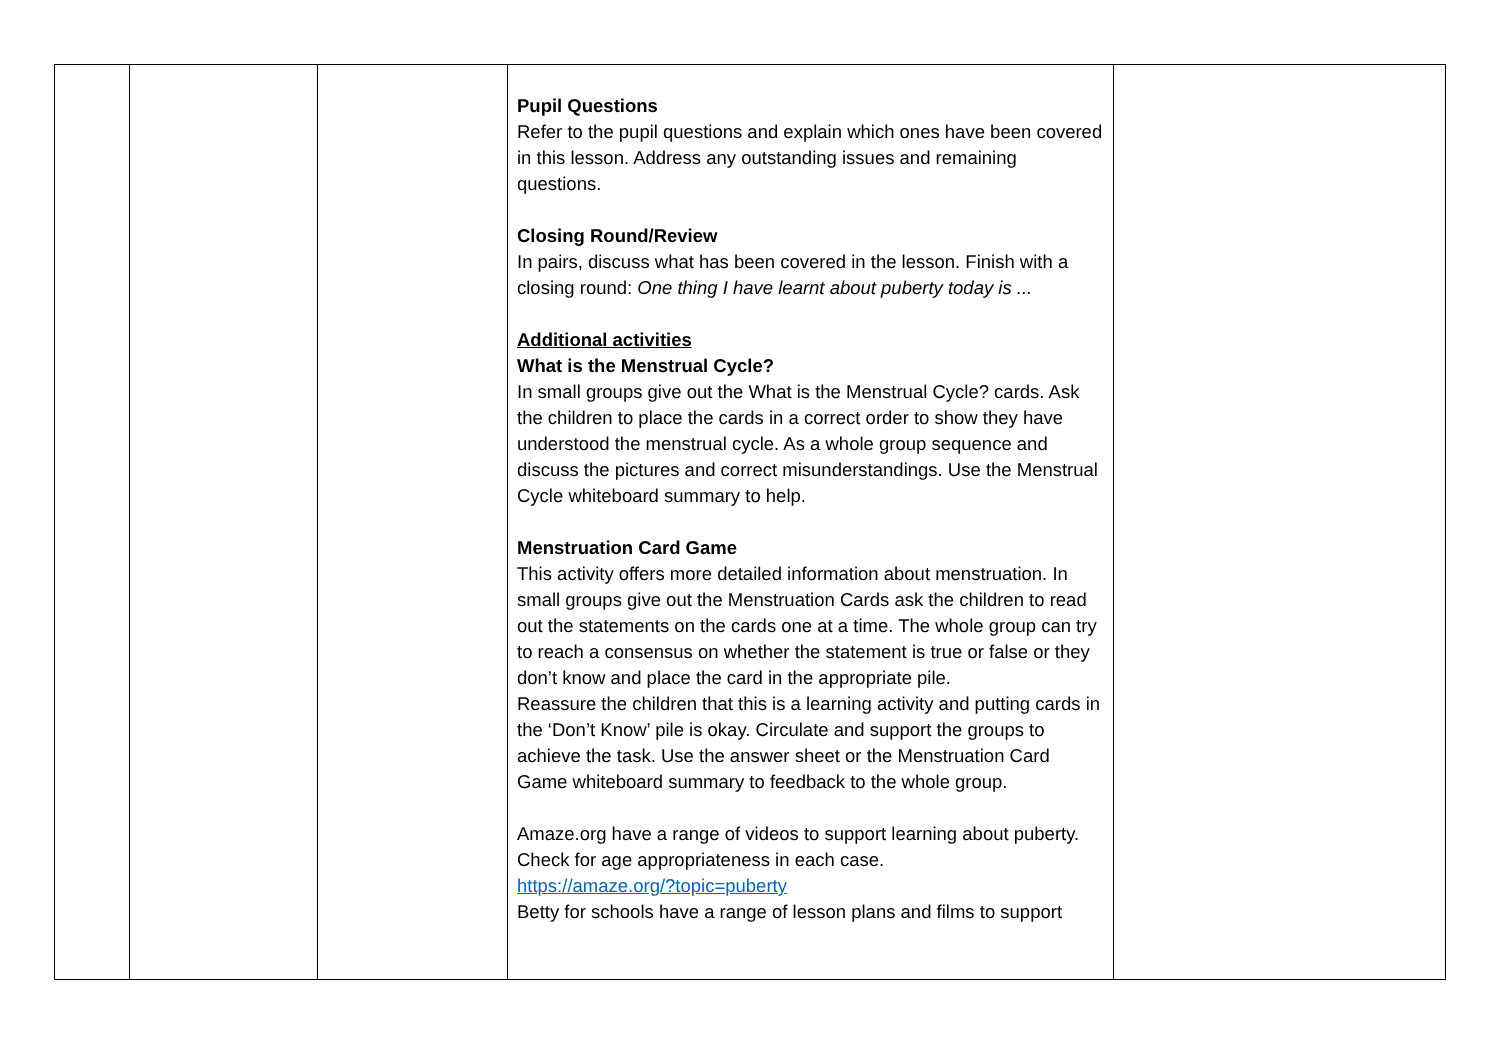| | | | Pupil Questions Refer to the pupil questions and explain which ones have been covered in this lesson. Address any outstanding issues and remaining questions. Closing Round/Review In pairs, discuss what has been covered in the lesson. Finish with a closing round: One thing I have learnt about puberty today is ... Additional activities What is the Menstrual Cycle? In small groups give out the What is the Menstrual Cycle? cards. Ask the children to place the cards in a correct order to show they have understood the menstrual cycle. As a whole group sequence and discuss the pictures and correct misunderstandings. Use the Menstrual Cycle whiteboard summary to help. Menstruation Card Game This activity offers more detailed information about menstruation. In small groups give out the Menstruation Cards ask the children to read out the statements on the cards one at a time. The whole group can try to reach a consensus on whether the statement is true or false or they don’t know and place the card in the appropriate pile. Reassure the children that this is a learning activity and putting cards in the ‘Don’t Know’ pile is okay. Circulate and support the groups to achieve the task. Use the answer sheet or the Menstruation Card Game whiteboard summary to feedback to the whole group. Amaze.org have a range of videos to support learning about puberty. Check for age appropriateness in each case. https://amaze.org/?topic=puberty Betty for schools have a range of lesson plans and films to support | |